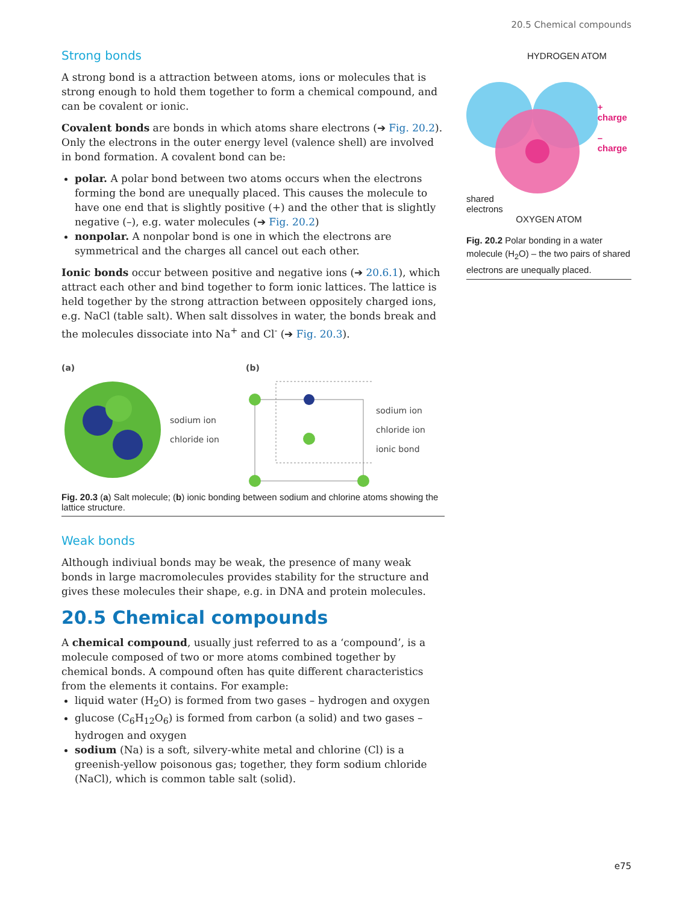20.5 Chemical compounds
Strong bonds
A strong bond is a attraction between atoms, ions or molecules that is strong enough to hold them together to form a chemical compound, and can be covalent or ionic.
Covalent bonds are bonds in which atoms share electrons (➔ Fig. 20.2). Only the electrons in the outer energy level (valence shell) are involved in bond formation. A covalent bond can be:
polar. A polar bond between two atoms occurs when the electrons forming the bond are unequally placed. This causes the molecule to have one end that is slightly positive (+) and the other that is slightly negative (–), e.g. water molecules (➔ Fig. 20.2)
nonpolar. A nonpolar bond is one in which the electrons are symmetrical and the charges all cancel out each other.
Ionic bonds occur between positive and negative ions (➔ 20.6.1), which attract each other and bind together to form ionic lattices. The lattice is held together by the strong attraction between oppositely charged ions, e.g. NaCl (table salt). When salt dissolves in water, the bonds break and the molecules dissociate into Na<sup>+</sup> and Cl<sup>-</sup> (➔ Fig. 20.3).
(a)
sodium ion
chloride ion
(b)
sodium ion
chloride ion
ionic bond
Fig. 20.3 (a) Salt molecule; (b) ionic bonding between sodium and chlorine atoms showing the lattice structure.
Weak bonds
Although indiviual bonds may be weak, the presence of many weak bonds in large macromolecules provides stability for the structure and gives these molecules their shape, e.g. in DNA and protein molecules.
20.5 Chemical compounds
A chemical compound, usually just referred to as a ‘compound’, is a molecule composed of two or more atoms combined together by chemical bonds. A compound often has quite different characteristics from the elements it contains. For example:
liquid water (H<sub>2</sub>O) is formed from two gases – hydrogen and oxygen
glucose (C<sub>6</sub>H<sub>12</sub>O<sub>6</sub>) is formed from carbon (a solid) and two gases – hydrogen and oxygen
sodium (Na) is a soft, silvery-white metal and chlorine (Cl) is a greenish-yellow poisonous gas; together, they form sodium chloride (NaCl), which is common table salt (solid).
HYDROGEN ATOM
+ charge
– charge
shared
electrons
OXYGEN ATOM
Fig. 20.2 Polar bonding in a water molecule (H<sub>2</sub>O) – the two pairs of shared electrons are unequally placed.
e75